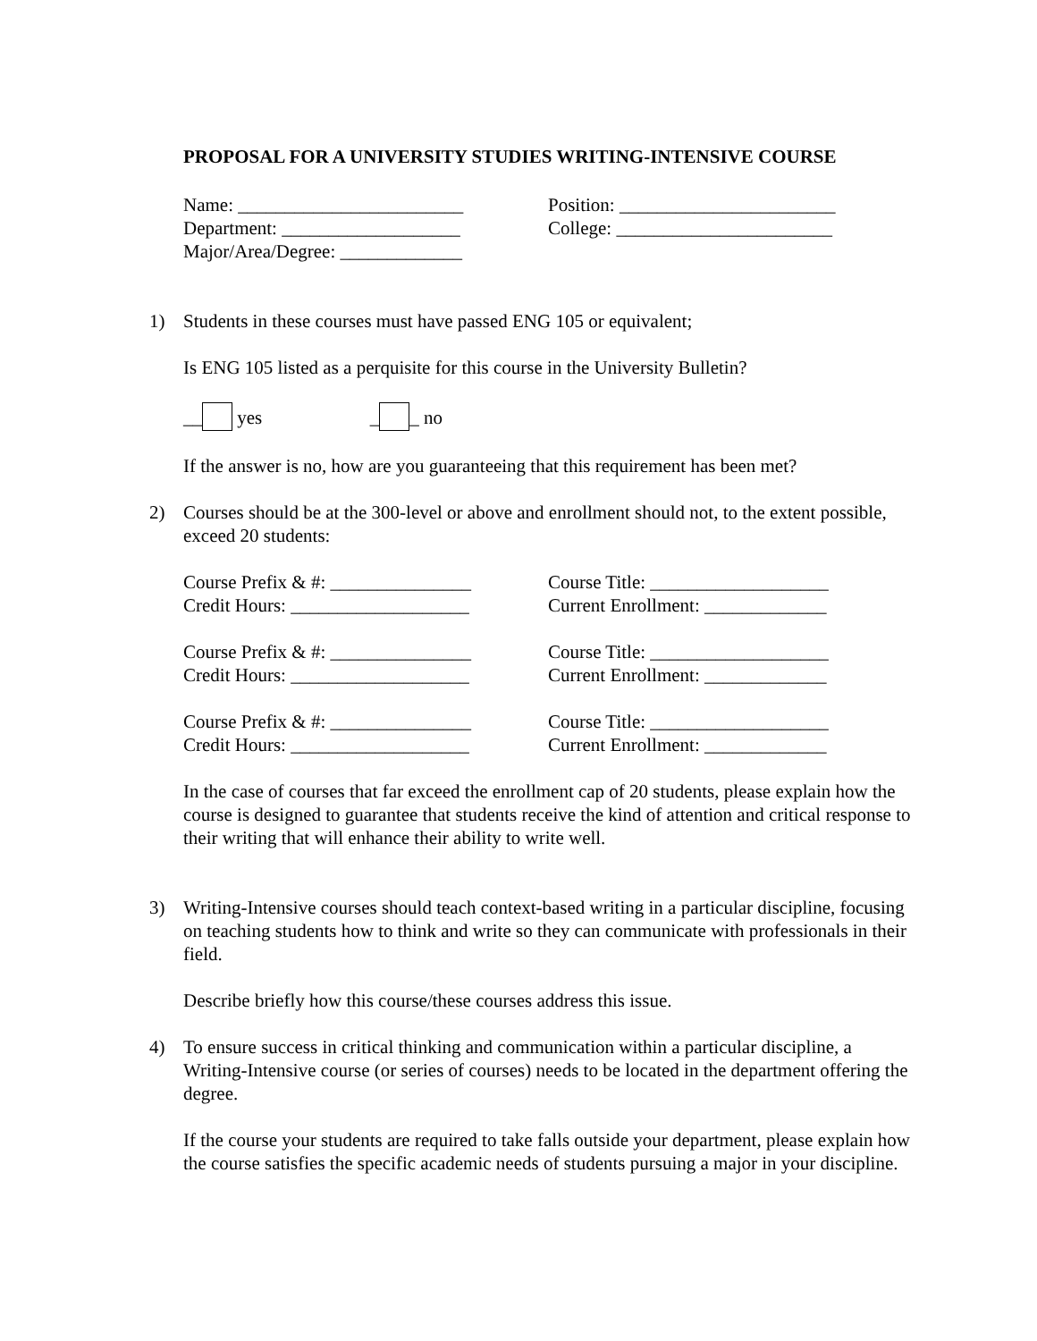PROPOSAL FOR A UNIVERSITY STUDIES WRITING-INTENSIVE COURSE
Name: ________________________ Position: _______________________
Department: ___________________ College: _______________________
Major/Area/Degree: _____________
1) Students in these courses must have passed ENG 105 or equivalent;
Is ENG 105 listed as a perquisite for this course in the University Bulletin?
__ yes _ _ no
If the answer is no, how are you guaranteeing that this requirement has been met?
2) Courses should be at the 300-level or above and enrollment should not, to the extent possible, exceed 20 students:
Course Prefix & #: _______________
Course Title: ___________________
Credit Hours: ___________________
Current Enrollment: _____________
Course Prefix & #: _______________
Course Title: ___________________
Credit Hours: ___________________
Current Enrollment: _____________
Course Prefix & #: _______________
Course Title: ___________________
Credit Hours: ___________________
Current Enrollment: _____________
In the case of courses that far exceed the enrollment cap of 20 students, please explain how the course is designed to guarantee that students receive the kind of attention and critical response to their writing that will enhance their ability to write well.
3) Writing-Intensive courses should teach context-based writing in a particular discipline, focusing on teaching students how to think and write so they can communicate with professionals in their field.
Describe briefly how this course/these courses address this issue.
4) To ensure success in critical thinking and communication within a particular discipline, a Writing-Intensive course (or series of courses) needs to be located in the department offering the degree.
If the course your students are required to take falls outside your department, please explain how the course satisfies the specific academic needs of students pursuing a major in your discipline.